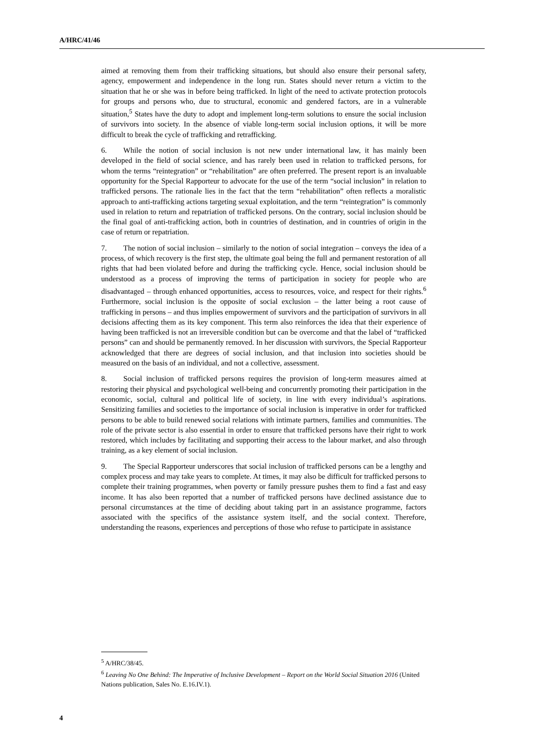A/HRC/41/46
aimed at removing them from their trafficking situations, but should also ensure their personal safety, agency, empowerment and independence in the long run. States should never return a victim to the situation that he or she was in before being trafficked. In light of the need to activate protection protocols for groups and persons who, due to structural, economic and gendered factors, are in a vulnerable situation,<sup>5</sup> States have the duty to adopt and implement long-term solutions to ensure the social inclusion of survivors into society. In the absence of viable long-term social inclusion options, it will be more difficult to break the cycle of trafficking and retrafficking.
6. While the notion of social inclusion is not new under international law, it has mainly been developed in the field of social science, and has rarely been used in relation to trafficked persons, for whom the terms “reintegration” or “rehabilitation” are often preferred. The present report is an invaluable opportunity for the Special Rapporteur to advocate for the use of the term “social inclusion” in relation to trafficked persons. The rationale lies in the fact that the term “rehabilitation” often reflects a moralistic approach to anti-trafficking actions targeting sexual exploitation, and the term “reintegration” is commonly used in relation to return and repatriation of trafficked persons. On the contrary, social inclusion should be the final goal of anti-trafficking action, both in countries of destination, and in countries of origin in the case of return or repatriation.
7. The notion of social inclusion – similarly to the notion of social integration – conveys the idea of a process, of which recovery is the first step, the ultimate goal being the full and permanent restoration of all rights that had been violated before and during the trafficking cycle. Hence, social inclusion should be understood as a process of improving the terms of participation in society for people who are disadvantaged – through enhanced opportunities, access to resources, voice, and respect for their rights.<sup>6</sup> Furthermore, social inclusion is the opposite of social exclusion – the latter being a root cause of trafficking in persons – and thus implies empowerment of survivors and the participation of survivors in all decisions affecting them as its key component. This term also reinforces the idea that their experience of having been trafficked is not an irreversible condition but can be overcome and that the label of “trafficked persons” can and should be permanently removed. In her discussion with survivors, the Special Rapporteur acknowledged that there are degrees of social inclusion, and that inclusion into societies should be measured on the basis of an individual, and not a collective, assessment.
8. Social inclusion of trafficked persons requires the provision of long-term measures aimed at restoring their physical and psychological well-being and concurrently promoting their participation in the economic, social, cultural and political life of society, in line with every individual’s aspirations. Sensitizing families and societies to the importance of social inclusion is imperative in order for trafficked persons to be able to build renewed social relations with intimate partners, families and communities. The role of the private sector is also essential in order to ensure that trafficked persons have their right to work restored, which includes by facilitating and supporting their access to the labour market, and also through training, as a key element of social inclusion.
9. The Special Rapporteur underscores that social inclusion of trafficked persons can be a lengthy and complex process and may take years to complete. At times, it may also be difficult for trafficked persons to complete their training programmes, when poverty or family pressure pushes them to find a fast and easy income. It has also been reported that a number of trafficked persons have declined assistance due to personal circumstances at the time of deciding about taking part in an assistance programme, factors associated with the specifics of the assistance system itself, and the social context. Therefore, understanding the reasons, experiences and perceptions of those who refuse to participate in assistance
<sup>5</sup> A/HRC/38/45.
<sup>6</sup> Leaving No One Behind: The Imperative of Inclusive Development – Report on the World Social Situation 2016 (United Nations publication, Sales No. E.16.IV.1).
4